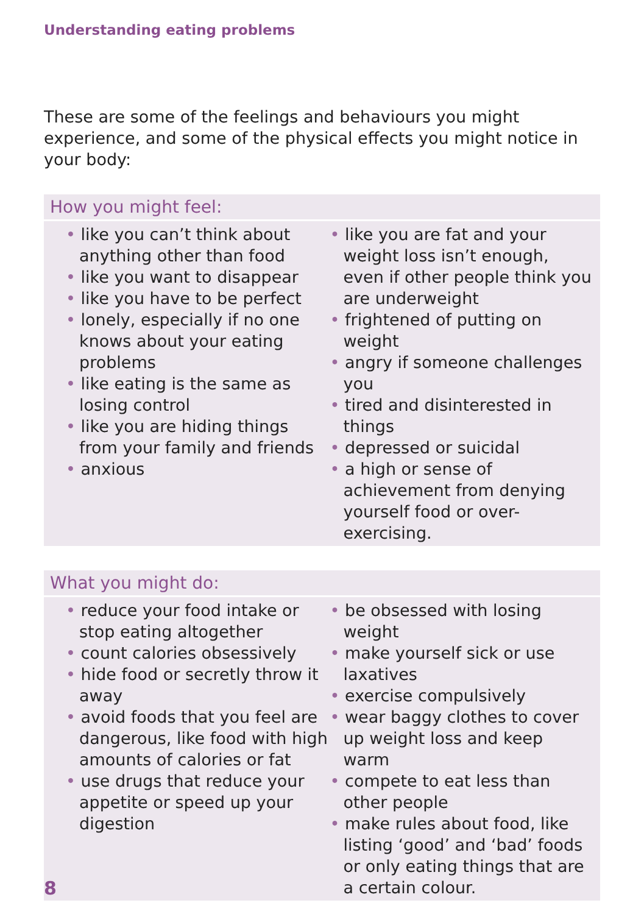Understanding eating problems
These are some of the feelings and behaviours you might experience, and some of the physical effects you might notice in your body:
How you might feel:
• like you can’t think about anything other than food
• like you want to disappear
• like you have to be perfect
• lonely, especially if no one knows about your eating problems
• like eating is the same as losing control
• like you are hiding things from your family and friends
• anxious
• like you are fat and your weight loss isn’t enough, even if other people think you are underweight
• frightened of putting on weight
• angry if someone challenges you
• tired and disinterested in things
• depressed or suicidal
• a high or sense of achievement from denying yourself food or over-exercising.
What you might do:
• reduce your food intake or stop eating altogether
• count calories obsessively
• hide food or secretly throw it away
• avoid foods that you feel are dangerous, like food with high amounts of calories or fat
• use drugs that reduce your appetite or speed up your digestion
• be obsessed with losing weight
• make yourself sick or use laxatives
• exercise compulsively
• wear baggy clothes to cover up weight loss and keep warm
• compete to eat less than other people
• make rules about food, like listing ‘good’ and ‘bad’ foods or only eating things that are a certain colour.
8